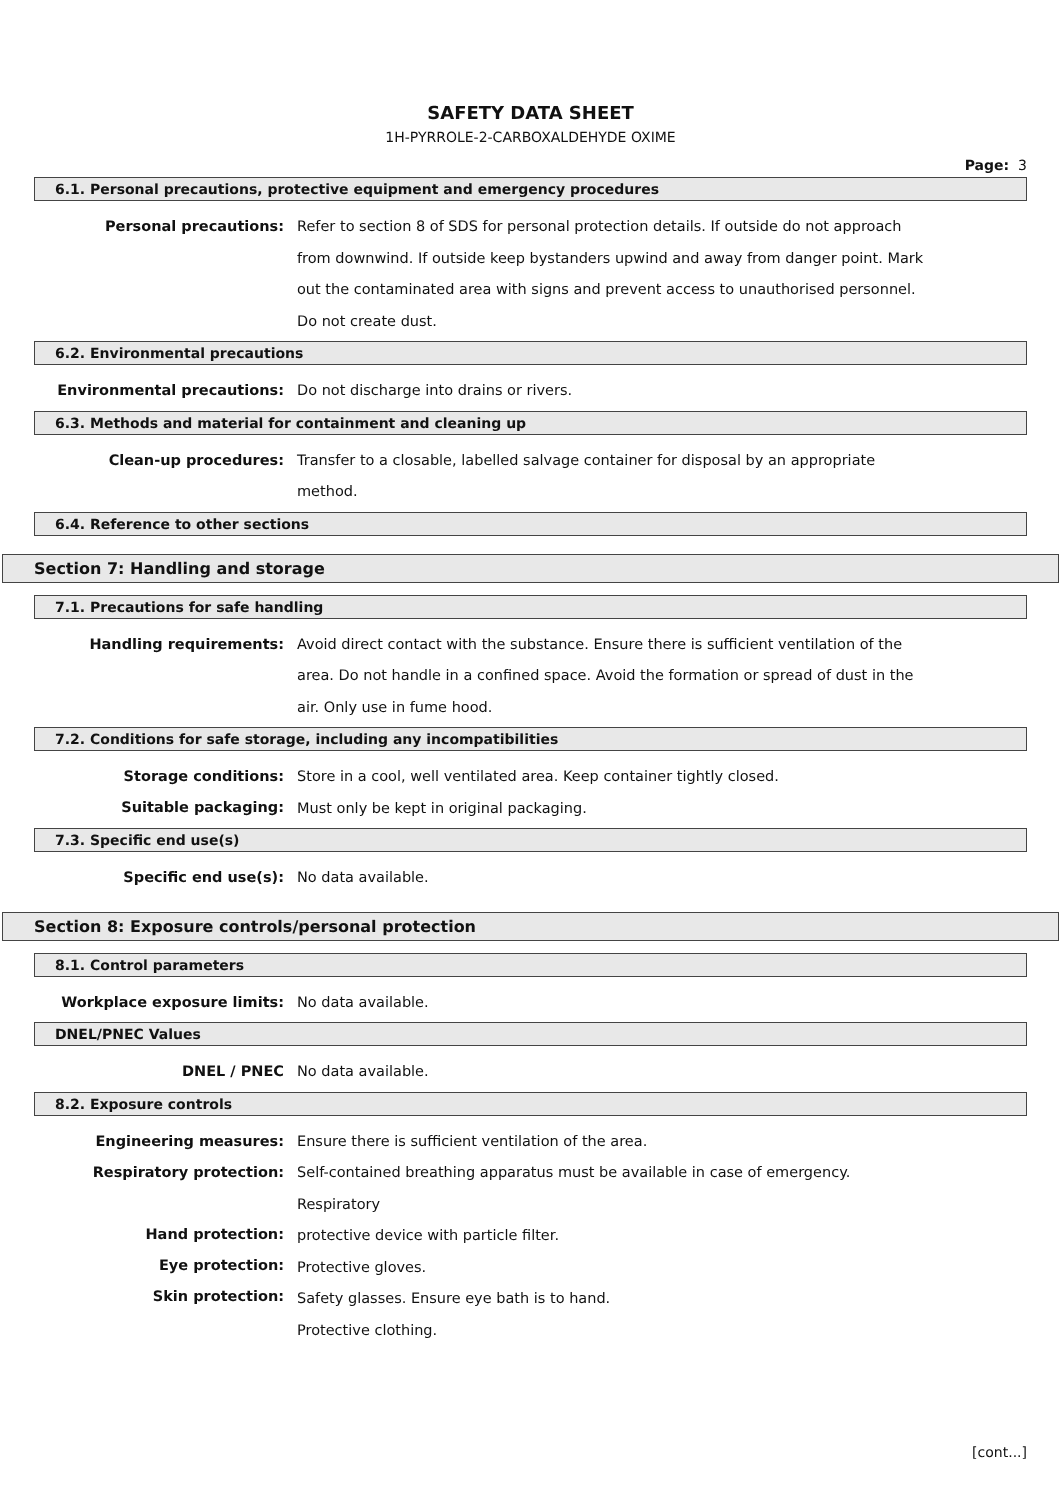SAFETY DATA SHEET
1H-PYRROLE-2-CARBOXALDEHYDE OXIME
Page: 3
6.1. Personal precautions, protective equipment and emergency procedures
Personal precautions:
Refer to section 8 of SDS for personal protection details. If outside do not approach from downwind. If outside keep bystanders upwind and away from danger point. Mark out the contaminated area with signs and prevent access to unauthorised personnel. Do not create dust.
6.2. Environmental precautions
Environmental precautions:
Do not discharge into drains or rivers.
6.3. Methods and material for containment and cleaning up
Clean-up procedures:
Transfer to a closable, labelled salvage container for disposal by an appropriate
method.
6.4. Reference to other sections
Section 7: Handling and storage
7.1. Precautions for safe handling
Handling requirements:
Avoid direct contact with the substance. Ensure there is sufficient ventilation of the area. Do not handle in a confined space. Avoid the formation or spread of dust in the air. Only use in fume hood.
7.2. Conditions for safe storage, including any incompatibilities
Storage conditions:
Suitable packaging:
Store in a cool, well ventilated area. Keep container tightly closed.
Must only be kept in original packaging.
7.3. Specific end use(s)
Specific end use(s):
No data available.
Section 8: Exposure controls/personal protection
8.1. Control parameters
Workplace exposure limits:
No data available.
DNEL/PNEC Values
DNEL / PNEC
No data available.
8.2. Exposure controls
Engineering measures:
Respiratory protection:
Hand protection:
Eye protection:
Skin protection:
Ensure there is sufficient ventilation of the area.
Self-contained breathing apparatus must be available in case of emergency. Respiratory
protective device with particle filter.
Protective gloves.
Safety glasses. Ensure eye bath is to hand.
Protective clothing.
[cont...]